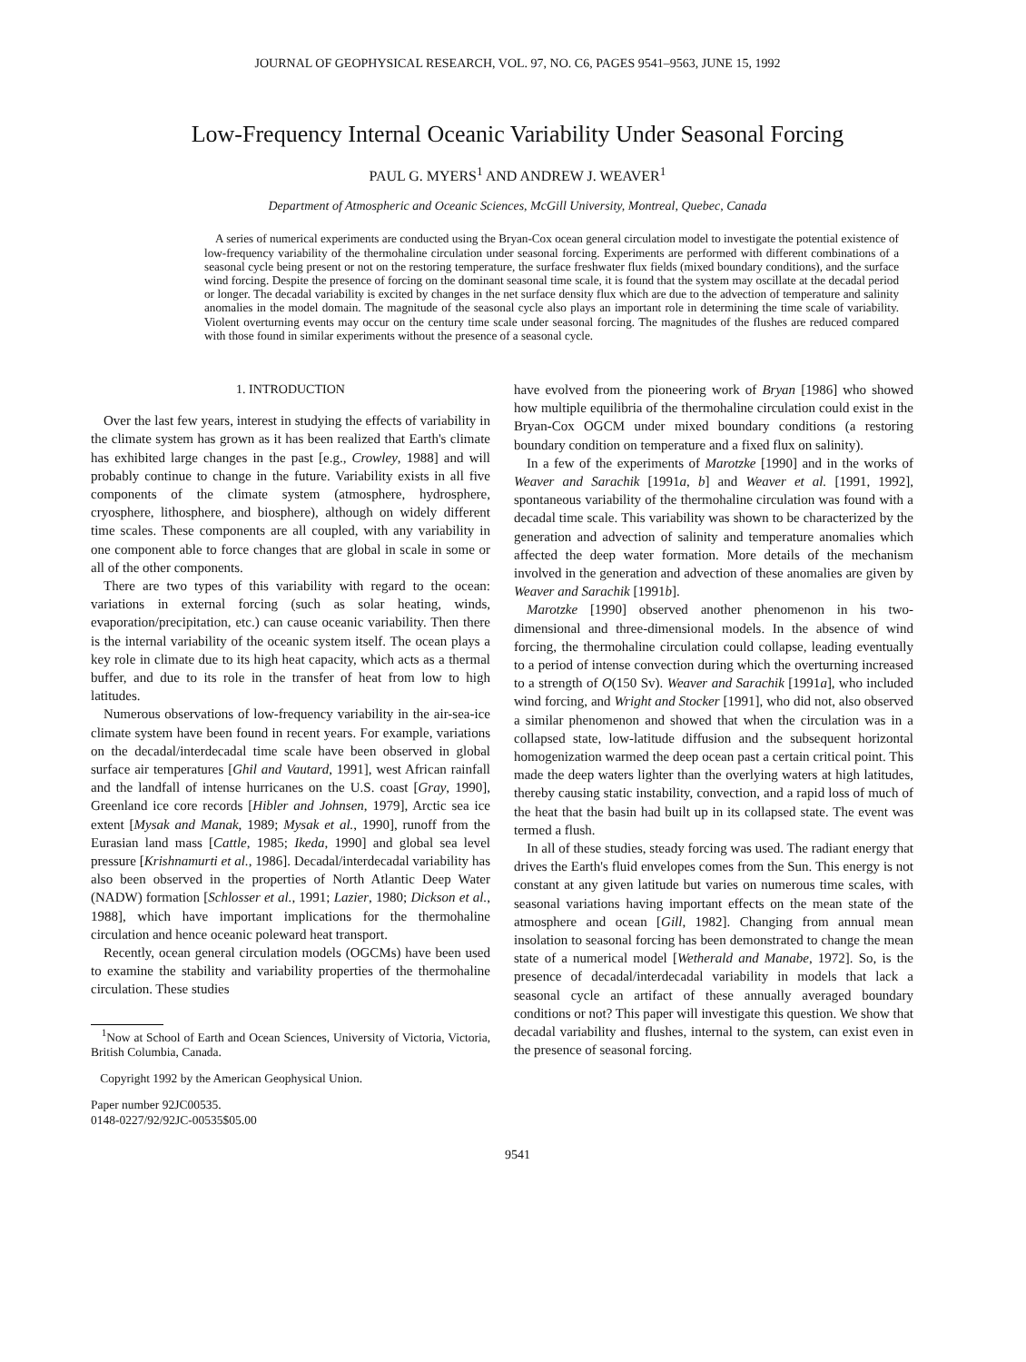JOURNAL OF GEOPHYSICAL RESEARCH, VOL. 97, NO. C6, PAGES 9541–9563, JUNE 15, 1992
Low-Frequency Internal Oceanic Variability Under Seasonal Forcing
PAUL G. MYERS<sup>1</sup> AND ANDREW J. WEAVER<sup>1</sup>
Department of Atmospheric and Oceanic Sciences, McGill University, Montreal, Quebec, Canada
A series of numerical experiments are conducted using the Bryan-Cox ocean general circulation model to investigate the potential existence of low-frequency variability of the thermohaline circulation under seasonal forcing. Experiments are performed with different combinations of a seasonal cycle being present or not on the restoring temperature, the surface freshwater flux fields (mixed boundary conditions), and the surface wind forcing. Despite the presence of forcing on the dominant seasonal time scale, it is found that the system may oscillate at the decadal period or longer. The decadal variability is excited by changes in the net surface density flux which are due to the advection of temperature and salinity anomalies in the model domain. The magnitude of the seasonal cycle also plays an important role in determining the time scale of variability. Violent overturning events may occur on the century time scale under seasonal forcing. The magnitudes of the flushes are reduced compared with those found in similar experiments without the presence of a seasonal cycle.
1. INTRODUCTION
Over the last few years, interest in studying the effects of variability in the climate system has grown as it has been realized that Earth's climate has exhibited large changes in the past [e.g., Crowley, 1988] and will probably continue to change in the future. Variability exists in all five components of the climate system (atmosphere, hydrosphere, cryosphere, lithosphere, and biosphere), although on widely different time scales. These components are all coupled, with any variability in one component able to force changes that are global in scale in some or all of the other components.
There are two types of this variability with regard to the ocean: variations in external forcing (such as solar heating, winds, evaporation/precipitation, etc.) can cause oceanic variability. Then there is the internal variability of the oceanic system itself. The ocean plays a key role in climate due to its high heat capacity, which acts as a thermal buffer, and due to its role in the transfer of heat from low to high latitudes.
Numerous observations of low-frequency variability in the air-sea-ice climate system have been found in recent years. For example, variations on the decadal/interdecadal time scale have been observed in global surface air temperatures [Ghil and Vautard, 1991], west African rainfall and the landfall of intense hurricanes on the U.S. coast [Gray, 1990], Greenland ice core records [Hibler and Johnsen, 1979], Arctic sea ice extent [Mysak and Manak, 1989; Mysak et al., 1990], runoff from the Eurasian land mass [Cattle, 1985; Ikeda, 1990] and global sea level pressure [Krishnamurti et al., 1986]. Decadal/interdecadal variability has also been observed in the properties of North Atlantic Deep Water (NADW) formation [Schlosser et al., 1991; Lazier, 1980; Dickson et al., 1988], which have important implications for the thermohaline circulation and hence oceanic poleward heat transport.
Recently, ocean general circulation models (OGCMs) have been used to examine the stability and variability properties of the thermohaline circulation. These studies
<sup>1</sup> Now at School of Earth and Ocean Sciences, University of Victoria, Victoria, British Columbia, Canada.
Copyright 1992 by the American Geophysical Union.
Paper number 92JC00535.
0148-0227/92/92JC-00535$05.00
have evolved from the pioneering work of Bryan [1986] who showed how multiple equilibria of the thermohaline circulation could exist in the Bryan-Cox OGCM under mixed boundary conditions (a restoring boundary condition on temperature and a fixed flux on salinity).
In a few of the experiments of Marotzke [1990] and in the works of Weaver and Sarachik [1991a, b] and Weaver et al. [1991, 1992], spontaneous variability of the thermohaline circulation was found with a decadal time scale. This variability was shown to be characterized by the generation and advection of salinity and temperature anomalies which affected the deep water formation. More details of the mechanism involved in the generation and advection of these anomalies are given by Weaver and Sarachik [1991b].
Marotzke [1990] observed another phenomenon in his two-dimensional and three-dimensional models. In the absence of wind forcing, the thermohaline circulation could collapse, leading eventually to a period of intense convection during which the overturning increased to a strength of O(150 Sv). Weaver and Sarachik [1991a], who included wind forcing, and Wright and Stocker [1991], who did not, also observed a similar phenomenon and showed that when the circulation was in a collapsed state, low-latitude diffusion and the subsequent horizontal homogenization warmed the deep ocean past a certain critical point. This made the deep waters lighter than the overlying waters at high latitudes, thereby causing static instability, convection, and a rapid loss of much of the heat that the basin had built up in its collapsed state. The event was termed a flush.
In all of these studies, steady forcing was used. The radiant energy that drives the Earth's fluid envelopes comes from the Sun. This energy is not constant at any given latitude but varies on numerous time scales, with seasonal variations having important effects on the mean state of the atmosphere and ocean [Gill, 1982]. Changing from annual mean insolation to seasonal forcing has been demonstrated to change the mean state of a numerical model [Wetherald and Manabe, 1972]. So, is the presence of decadal/interdecadal variability in models that lack a seasonal cycle an artifact of these annually averaged boundary conditions or not? This paper will investigate this question. We show that decadal variability and flushes, internal to the system, can exist even in the presence of seasonal forcing.
9541